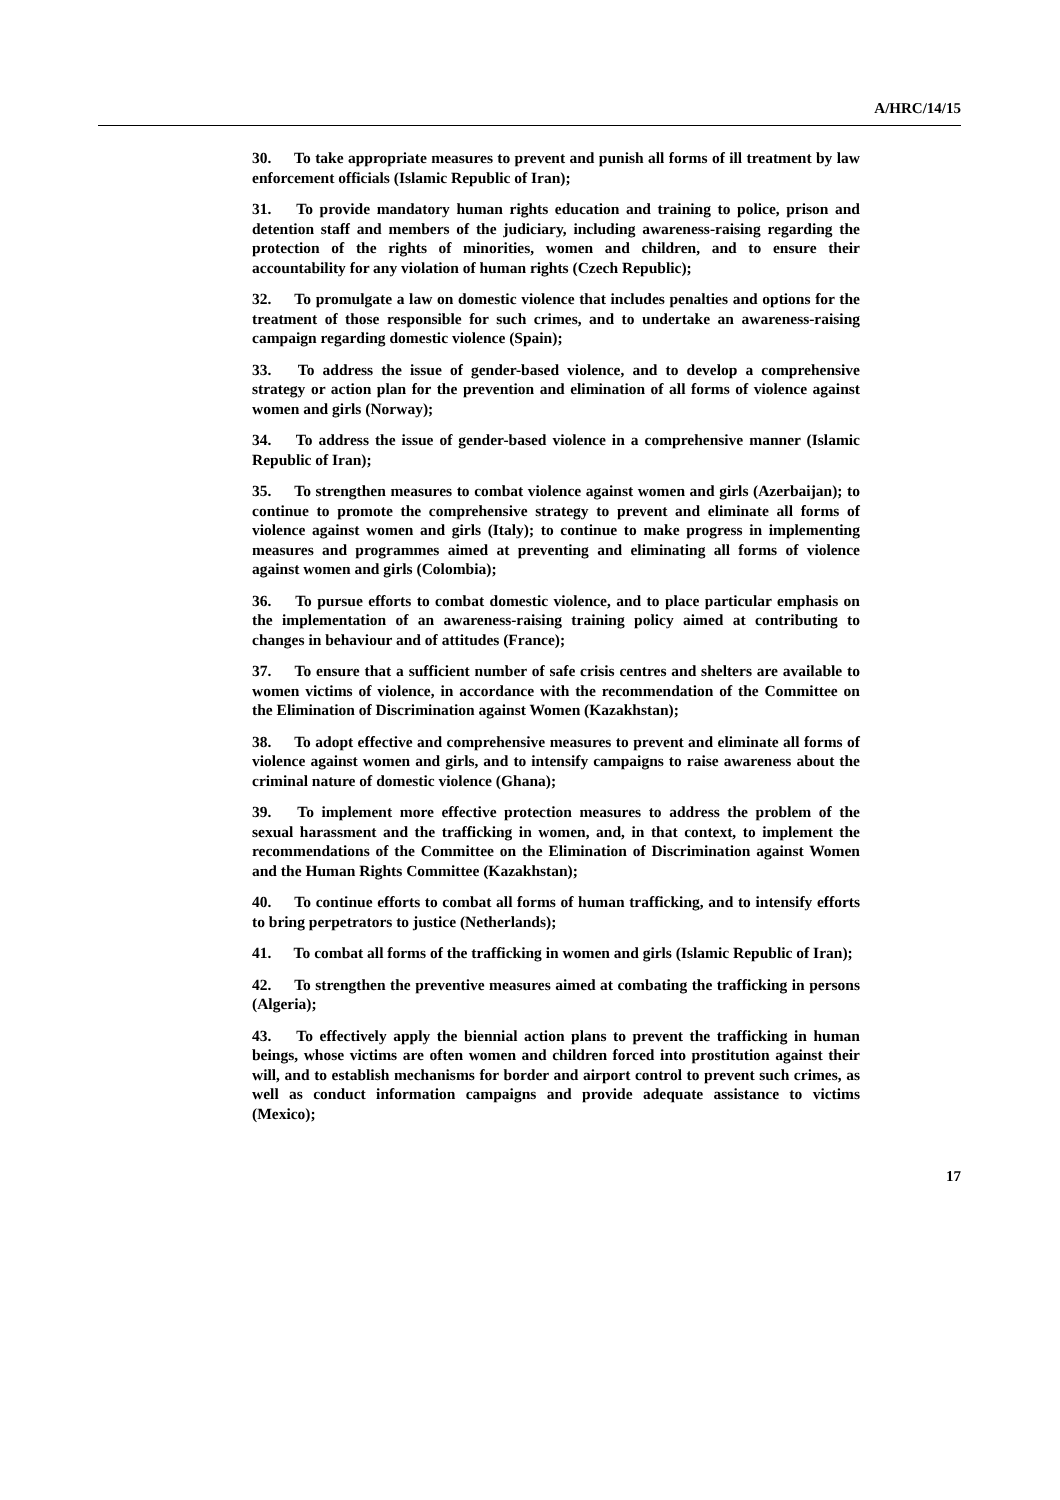A/HRC/14/15
30. To take appropriate measures to prevent and punish all forms of ill treatment by law enforcement officials (Islamic Republic of Iran);
31. To provide mandatory human rights education and training to police, prison and detention staff and members of the judiciary, including awareness-raising regarding the protection of the rights of minorities, women and children, and to ensure their accountability for any violation of human rights (Czech Republic);
32. To promulgate a law on domestic violence that includes penalties and options for the treatment of those responsible for such crimes, and to undertake an awareness-raising campaign regarding domestic violence (Spain);
33. To address the issue of gender-based violence, and to develop a comprehensive strategy or action plan for the prevention and elimination of all forms of violence against women and girls (Norway);
34. To address the issue of gender-based violence in a comprehensive manner (Islamic Republic of Iran);
35. To strengthen measures to combat violence against women and girls (Azerbaijan); to continue to promote the comprehensive strategy to prevent and eliminate all forms of violence against women and girls (Italy); to continue to make progress in implementing measures and programmes aimed at preventing and eliminating all forms of violence against women and girls (Colombia);
36. To pursue efforts to combat domestic violence, and to place particular emphasis on the implementation of an awareness-raising training policy aimed at contributing to changes in behaviour and of attitudes (France);
37. To ensure that a sufficient number of safe crisis centres and shelters are available to women victims of violence, in accordance with the recommendation of the Committee on the Elimination of Discrimination against Women (Kazakhstan);
38. To adopt effective and comprehensive measures to prevent and eliminate all forms of violence against women and girls, and to intensify campaigns to raise awareness about the criminal nature of domestic violence (Ghana);
39. To implement more effective protection measures to address the problem of the sexual harassment and the trafficking in women, and, in that context, to implement the recommendations of the Committee on the Elimination of Discrimination against Women and the Human Rights Committee (Kazakhstan);
40. To continue efforts to combat all forms of human trafficking, and to intensify efforts to bring perpetrators to justice (Netherlands);
41. To combat all forms of the trafficking in women and girls (Islamic Republic of Iran);
42. To strengthen the preventive measures aimed at combating the trafficking in persons (Algeria);
43. To effectively apply the biennial action plans to prevent the trafficking in human beings, whose victims are often women and children forced into prostitution against their will, and to establish mechanisms for border and airport control to prevent such crimes, as well as conduct information campaigns and provide adequate assistance to victims (Mexico);
17